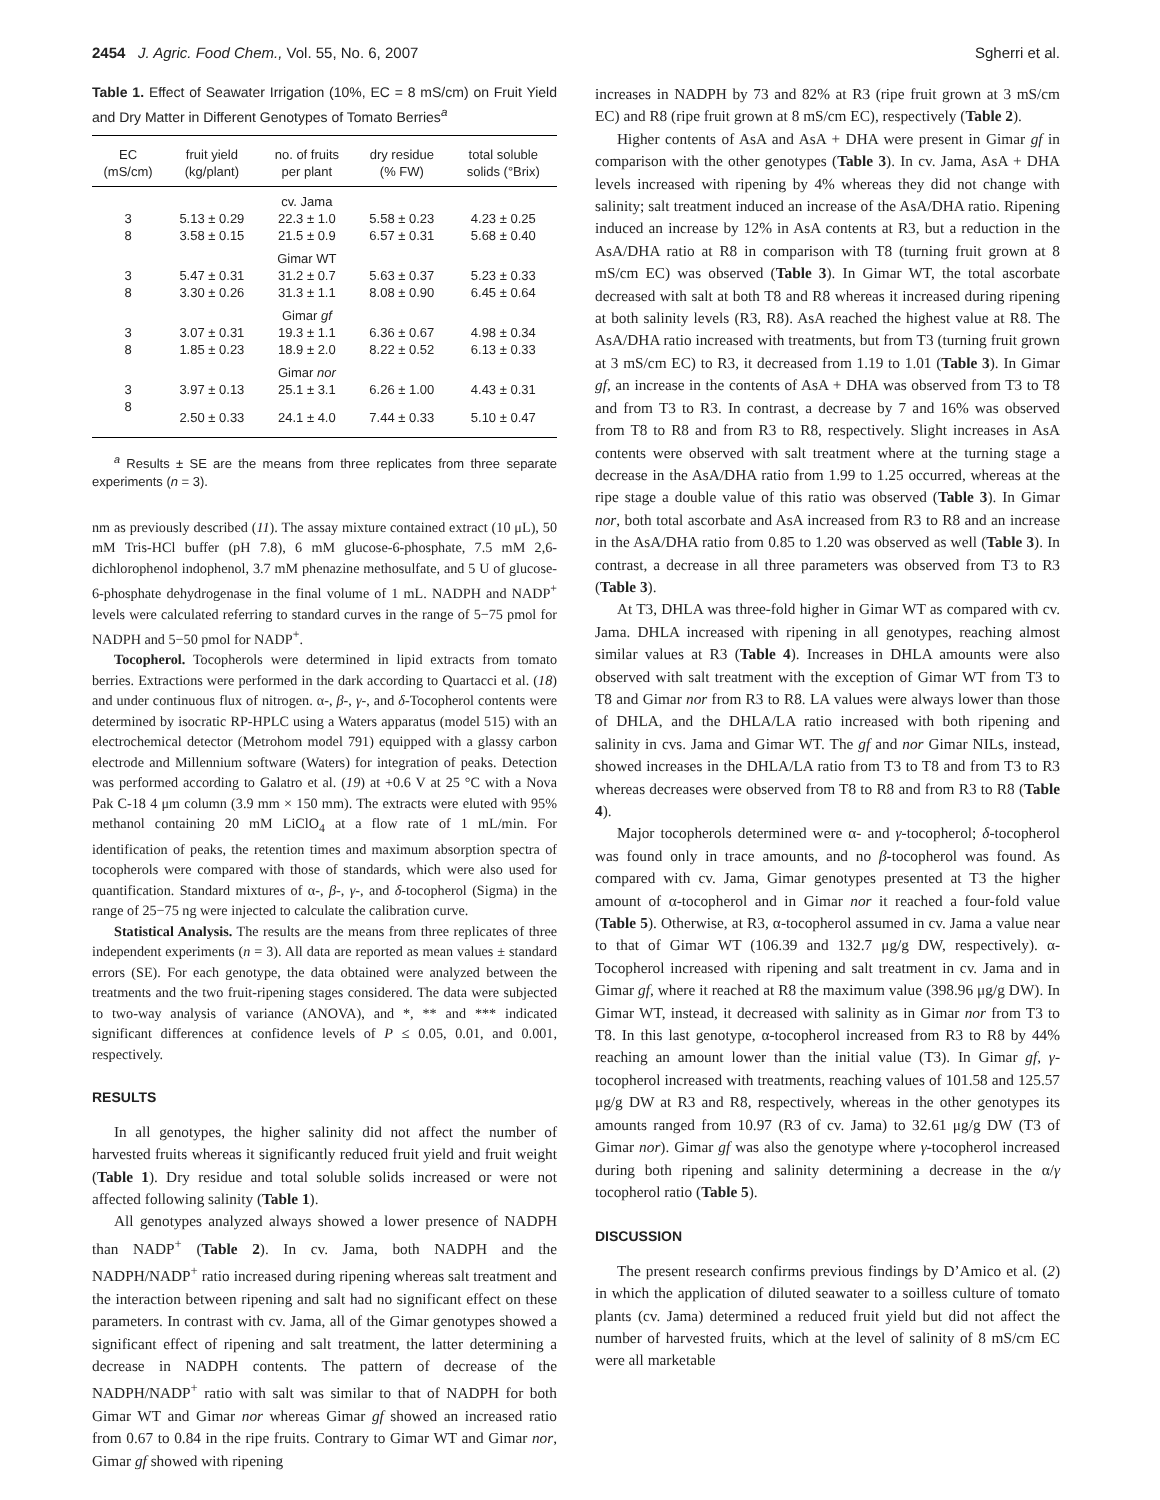2454 J. Agric. Food Chem., Vol. 55, No. 6, 2007 Sgherri et al.
Table 1. Effect of Seawater Irrigation (10%, EC = 8 mS/cm) on Fruit Yield and Dry Matter in Different Genotypes of Tomato Berries<sup>a</sup>
| EC (mS/cm) | fruit yield (kg/plant) | no. of fruits per plant | dry residue (% FW) | total soluble solids (°Brix) |
| --- | --- | --- | --- | --- |
| | | cv. Jama | | |
| 3 | 5.13 ± 0.29 | 22.3 ± 1.0 | 5.58 ± 0.23 | 4.23 ± 0.25 |
| 8 | 3.58 ± 0.15 | 21.5 ± 0.9 | 6.57 ± 0.31 | 5.68 ± 0.40 |
| | | Gimar WT | | |
| 3 | 5.47 ± 0.31 | 31.2 ± 0.7 | 5.63 ± 0.37 | 5.23 ± 0.33 |
| 8 | 3.30 ± 0.26 | 31.3 ± 1.1 | 8.08 ± 0.90 | 6.45 ± 0.64 |
| | | Gimar gf | | |
| 3 | 3.07 ± 0.31 | 19.3 ± 1.1 | 6.36 ± 0.67 | 4.98 ± 0.34 |
| 8 | 1.85 ± 0.23 | 18.9 ± 2.0 | 8.22 ± 0.52 | 6.13 ± 0.33 |
| | | Gimar nor | | |
| 3 | 3.97 ± 0.13 | 25.1 ± 3.1 | 6.26 ± 1.00 | 4.43 ± 0.31 |
| 8 | 2.50 ± 0.33 | 24.1 ± 4.0 | 7.44 ± 0.33 | 5.10 ± 0.47 |
<sup>a</sup> Results ± SE are the means from three replicates from three separate experiments (n = 3).
nm as previously described (11). The assay mixture contained extract (10 μL), 50 mM Tris-HCl buffer (pH 7.8), 6 mM glucose-6-phosphate, 7.5 mM 2,6-dichlorophenol indophenol, 3.7 mM phenazine methosulfate, and 5 U of glucose-6-phosphate dehydrogenase in the final volume of 1 mL. NADPH and NADP<sup>+</sup> levels were calculated referring to standard curves in the range of 5−75 pmol for NADPH and 5−50 pmol for NADP<sup>+</sup>.
Tocopherol. Tocopherols were determined in lipid extracts from tomato berries. Extractions were performed in the dark according to Quartacci et al. (18) and under continuous flux of nitrogen. α-, β-, γ-, and δ-Tocopherol contents were determined by isocratic RP-HPLC using a Waters apparatus (model 515) with an electrochemical detector (Metrohom model 791) equipped with a glassy carbon electrode and Millennium software (Waters) for integration of peaks. Detection was performed according to Galatro et al. (19) at +0.6 V at 25 °C with a Nova Pak C-18 4 μm column (3.9 mm × 150 mm). The extracts were eluted with 95% methanol containing 20 mM LiClO<sub>4</sub> at a flow rate of 1 mL/min. For identification of peaks, the retention times and maximum absorption spectra of tocopherols were compared with those of standards, which were also used for quantification. Standard mixtures of α-, β-, γ-, and δ-tocopherol (Sigma) in the range of 25−75 ng were injected to calculate the calibration curve.
Statistical Analysis. The results are the means from three replicates of three independent experiments (n = 3). All data are reported as mean values ± standard errors (SE). For each genotype, the data obtained were analyzed between the treatments and the two fruit-ripening stages considered. The data were subjected to two-way analysis of variance (ANOVA), and *, ** and *** indicated significant differences at confidence levels of P ≤ 0.05, 0.01, and 0.001, respectively.
RESULTS
In all genotypes, the higher salinity did not affect the number of harvested fruits whereas it significantly reduced fruit yield and fruit weight (Table 1). Dry residue and total soluble solids increased or were not affected following salinity (Table 1).
All genotypes analyzed always showed a lower presence of NADPH than NADP<sup>+</sup> (Table 2). In cv. Jama, both NADPH and the NADPH/NADP<sup>+</sup> ratio increased during ripening whereas salt treatment and the interaction between ripening and salt had no significant effect on these parameters. In contrast with cv. Jama, all of the Gimar genotypes showed a significant effect of ripening and salt treatment, the latter determining a decrease in NADPH contents. The pattern of decrease of the NADPH/NADP<sup>+</sup> ratio with salt was similar to that of NADPH for both Gimar WT and Gimar nor whereas Gimar gf showed an increased ratio from 0.67 to 0.84 in the ripe fruits. Contrary to Gimar WT and Gimar nor, Gimar gf showed with ripening
increases in NADPH by 73 and 82% at R3 (ripe fruit grown at 3 mS/cm EC) and R8 (ripe fruit grown at 8 mS/cm EC), respectively (Table 2).
Higher contents of AsA and AsA + DHA were present in Gimar gf in comparison with the other genotypes (Table 3). In cv. Jama, AsA + DHA levels increased with ripening by 4% whereas they did not change with salinity; salt treatment induced an increase of the AsA/DHA ratio. Ripening induced an increase by 12% in AsA contents at R3, but a reduction in the AsA/DHA ratio at R8 in comparison with T8 (turning fruit grown at 8 mS/cm EC) was observed (Table 3). In Gimar WT, the total ascorbate decreased with salt at both T8 and R8 whereas it increased during ripening at both salinity levels (R3, R8). AsA reached the highest value at R8. The AsA/DHA ratio increased with treatments, but from T3 (turning fruit grown at 3 mS/cm EC) to R3, it decreased from 1.19 to 1.01 (Table 3). In Gimar gf, an increase in the contents of AsA + DHA was observed from T3 to T8 and from T3 to R3. In contrast, a decrease by 7 and 16% was observed from T8 to R8 and from R3 to R8, respectively. Slight increases in AsA contents were observed with salt treatment where at the turning stage a decrease in the AsA/DHA ratio from 1.99 to 1.25 occurred, whereas at the ripe stage a double value of this ratio was observed (Table 3). In Gimar nor, both total ascorbate and AsA increased from R3 to R8 and an increase in the AsA/DHA ratio from 0.85 to 1.20 was observed as well (Table 3). In contrast, a decrease in all three parameters was observed from T3 to R3 (Table 3).
At T3, DHLA was three-fold higher in Gimar WT as compared with cv. Jama. DHLA increased with ripening in all genotypes, reaching almost similar values at R3 (Table 4). Increases in DHLA amounts were also observed with salt treatment with the exception of Gimar WT from T3 to T8 and Gimar nor from R3 to R8. LA values were always lower than those of DHLA, and the DHLA/LA ratio increased with both ripening and salinity in cvs. Jama and Gimar WT. The gf and nor Gimar NILs, instead, showed increases in the DHLA/LA ratio from T3 to T8 and from T3 to R3 whereas decreases were observed from T8 to R8 and from R3 to R8 (Table 4).
Major tocopherols determined were α- and γ-tocopherol; δ-tocopherol was found only in trace amounts, and no β-tocopherol was found. As compared with cv. Jama, Gimar genotypes presented at T3 the higher amount of α-tocopherol and in Gimar nor it reached a four-fold value (Table 5). Otherwise, at R3, α-tocopherol assumed in cv. Jama a value near to that of Gimar WT (106.39 and 132.7 μg/g DW, respectively). α-Tocopherol increased with ripening and salt treatment in cv. Jama and in Gimar gf, where it reached at R8 the maximum value (398.96 μg/g DW). In Gimar WT, instead, it decreased with salinity as in Gimar nor from T3 to T8. In this last genotype, α-tocopherol increased from R3 to R8 by 44% reaching an amount lower than the initial value (T3). In Gimar gf, γ-tocopherol increased with treatments, reaching values of 101.58 and 125.57 μg/g DW at R3 and R8, respectively, whereas in the other genotypes its amounts ranged from 10.97 (R3 of cv. Jama) to 32.61 μg/g DW (T3 of Gimar nor). Gimar gf was also the genotype where γ-tocopherol increased during both ripening and salinity determining a decrease in the α/γ tocopherol ratio (Table 5).
DISCUSSION
The present research confirms previous findings by D’Amico et al. (2) in which the application of diluted seawater to a soilless culture of tomato plants (cv. Jama) determined a reduced fruit yield but did not affect the number of harvested fruits, which at the level of salinity of 8 mS/cm EC were all marketable